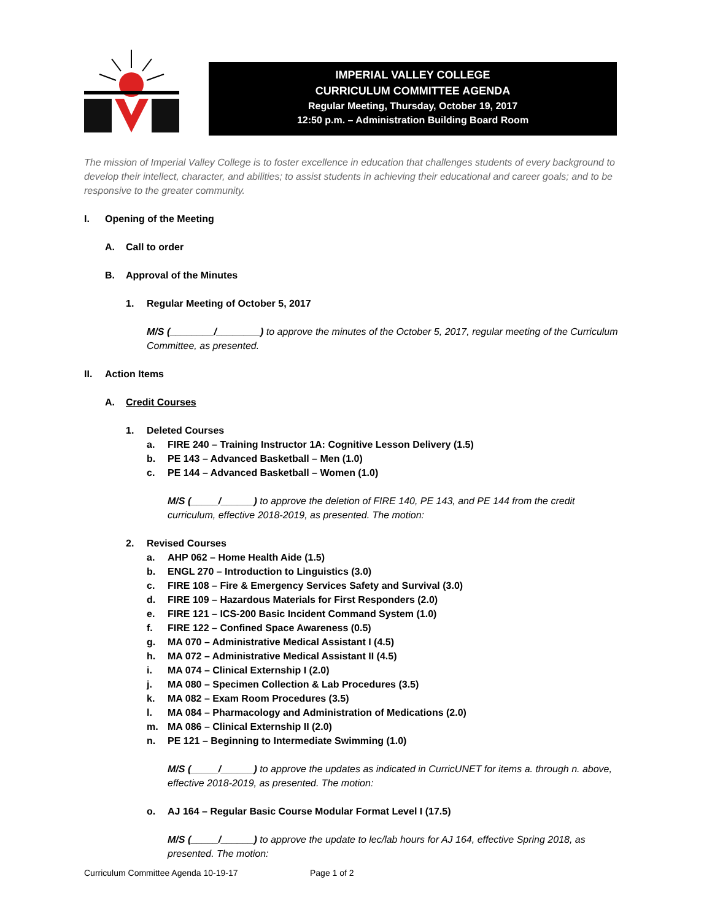IMPERIAL VALLEY COLLEGE
CURRICULUM COMMITTEE AGENDA
Regular Meeting, Thursday, October 19, 2017
12:50 p.m. – Administration Building Board Room
The mission of Imperial Valley College is to foster excellence in education that challenges students of every background to develop their intellect, character, and abilities; to assist students in achieving their educational and career goals; and to be responsive to the greater community.
I. Opening of the Meeting
A. Call to order
B. Approval of the Minutes
1. Regular Meeting of October 5, 2017
M/S (________/________) to approve the minutes of the October 5, 2017, regular meeting of the Curriculum Committee, as presented.
II. Action Items
A. Credit Courses
1. Deleted Courses
a. FIRE 240 – Training Instructor 1A: Cognitive Lesson Delivery (1.5)
b. PE 143 – Advanced Basketball – Men (1.0)
c. PE 144 – Advanced Basketball – Women (1.0)
M/S (_____/______) to approve the deletion of FIRE 140, PE 143, and PE 144 from the credit curriculum, effective 2018-2019, as presented. The motion:
2. Revised Courses
a. AHP 062 – Home Health Aide (1.5)
b. ENGL 270 – Introduction to Linguistics (3.0)
c. FIRE 108 – Fire & Emergency Services Safety and Survival (3.0)
d. FIRE 109 – Hazardous Materials for First Responders (2.0)
e. FIRE 121 – ICS-200 Basic Incident Command System (1.0)
f. FIRE 122 – Confined Space Awareness (0.5)
g. MA 070 – Administrative Medical Assistant I (4.5)
h. MA 072 – Administrative Medical Assistant II (4.5)
i. MA 074 – Clinical Externship I (2.0)
j. MA 080 – Specimen Collection & Lab Procedures (3.5)
k. MA 082 – Exam Room Procedures (3.5)
l. MA 084 – Pharmacology and Administration of Medications (2.0)
m. MA 086 – Clinical Externship II (2.0)
n. PE 121 – Beginning to Intermediate Swimming (1.0)
M/S (_____/______) to approve the updates as indicated in CurricUNET for items a. through n. above, effective 2018-2019, as presented. The motion:
o. AJ 164 – Regular Basic Course Modular Format Level I (17.5)
M/S (_____/______) to approve the update to lec/lab hours for AJ 164, effective Spring 2018, as presented. The motion:
Curriculum Committee Agenda 10-19-17 Page 1 of 2